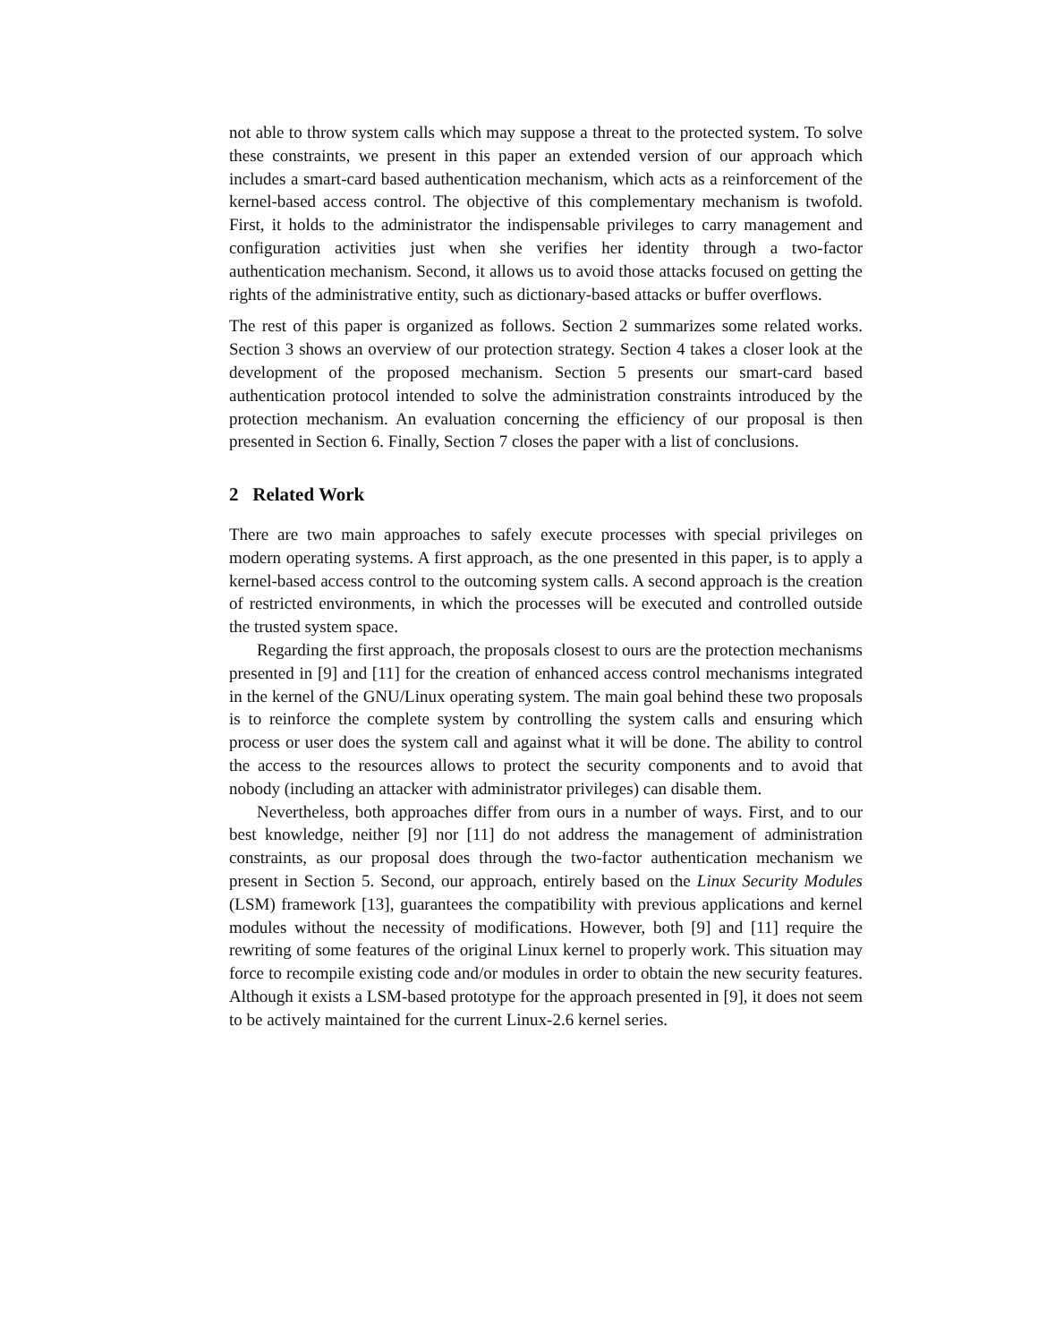not able to throw system calls which may suppose a threat to the protected system. To solve these constraints, we present in this paper an extended version of our approach which includes a smart-card based authentication mechanism, which acts as a reinforcement of the kernel-based access control. The objective of this complementary mechanism is twofold. First, it holds to the administrator the indispensable privileges to carry management and configuration activities just when she verifies her identity through a two-factor authentication mechanism. Second, it allows us to avoid those attacks focused on getting the rights of the administrative entity, such as dictionary-based attacks or buffer overflows.
The rest of this paper is organized as follows. Section 2 summarizes some related works. Section 3 shows an overview of our protection strategy. Section 4 takes a closer look at the development of the proposed mechanism. Section 5 presents our smart-card based authentication protocol intended to solve the administration constraints introduced by the protection mechanism. An evaluation concerning the efficiency of our proposal is then presented in Section 6. Finally, Section 7 closes the paper with a list of conclusions.
2 Related Work
There are two main approaches to safely execute processes with special privileges on modern operating systems. A first approach, as the one presented in this paper, is to apply a kernel-based access control to the outcoming system calls. A second approach is the creation of restricted environments, in which the processes will be executed and controlled outside the trusted system space.
Regarding the first approach, the proposals closest to ours are the protection mechanisms presented in [9] and [11] for the creation of enhanced access control mechanisms integrated in the kernel of the GNU/Linux operating system. The main goal behind these two proposals is to reinforce the complete system by controlling the system calls and ensuring which process or user does the system call and against what it will be done. The ability to control the access to the resources allows to protect the security components and to avoid that nobody (including an attacker with administrator privileges) can disable them.
Nevertheless, both approaches differ from ours in a number of ways. First, and to our best knowledge, neither [9] nor [11] do not address the management of administration constraints, as our proposal does through the two-factor authentication mechanism we present in Section 5. Second, our approach, entirely based on the Linux Security Modules (LSM) framework [13], guarantees the compatibility with previous applications and kernel modules without the necessity of modifications. However, both [9] and [11] require the rewriting of some features of the original Linux kernel to properly work. This situation may force to recompile existing code and/or modules in order to obtain the new security features. Although it exists a LSM-based prototype for the approach presented in [9], it does not seem to be actively maintained for the current Linux-2.6 kernel series.